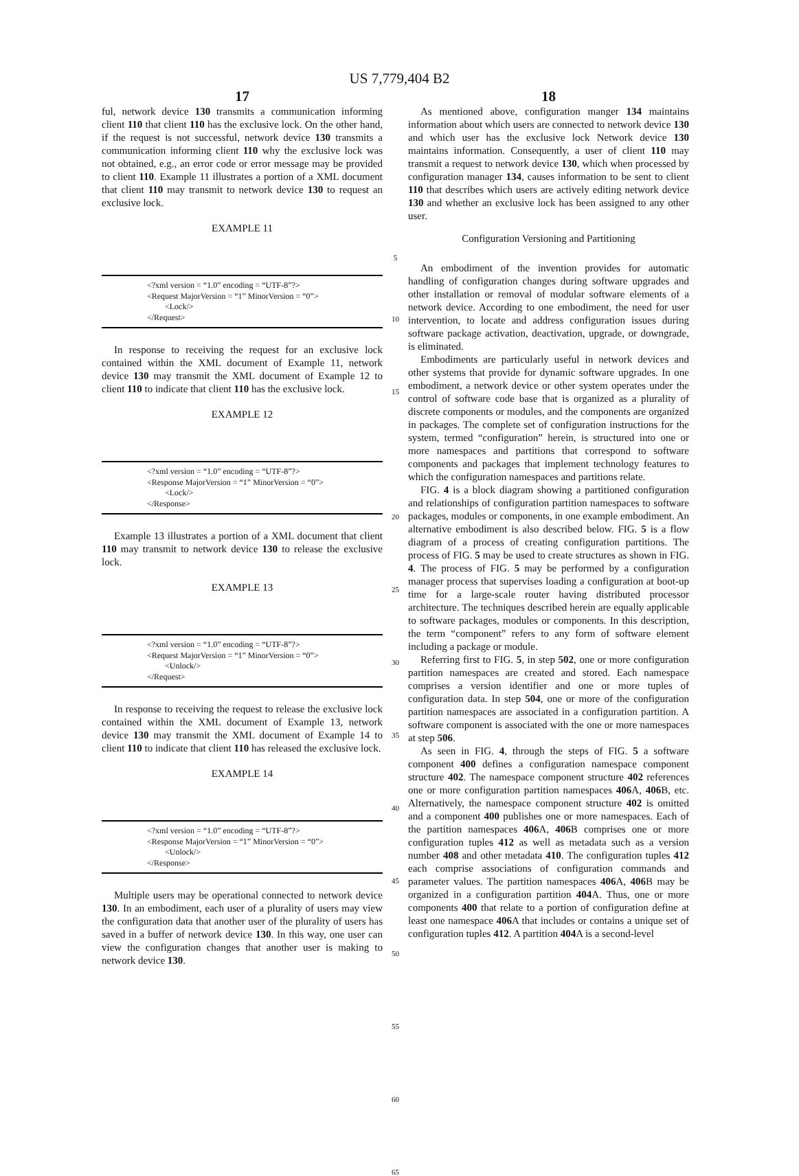US 7,779,404 B2
17
ful, network device 130 transmits a communication informing client 110 that client 110 has the exclusive lock. On the other hand, if the request is not successful, network device 130 transmits a communication informing client 110 why the exclusive lock was not obtained, e.g., an error code or error message may be provided to client 110. Example 11 illustrates a portion of a XML document that client 110 may transmit to network device 130 to request an exclusive lock.
EXAMPLE 11
<?xml version = “1.0” encoding = “UTF-8”?>
<Request MajorVersion = “1” MinorVersion = “0”>
<Lock/>
</Request>
In response to receiving the request for an exclusive lock contained within the XML document of Example 11, network device 130 may transmit the XML document of Example 12 to client 110 to indicate that client 110 has the exclusive lock.
EXAMPLE 12
<?xml version = “1.0” encoding = “UTF-8”?>
<Response MajorVersion = “1” MinorVersion = “0”>
<Lock/>
</Response>
Example 13 illustrates a portion of a XML document that client 110 may transmit to network device 130 to release the exclusive lock.
EXAMPLE 13
<?xml version = “1.0” encoding = “UTF-8”?>
<Request MajorVersion = “1” MinorVersion = “0”>
<Unlock/>
</Request>
In response to receiving the request to release the exclusive lock contained within the XML document of Example 13, network device 130 may transmit the XML document of Example 14 to client 110 to indicate that client 110 has released the exclusive lock.
EXAMPLE 14
<?xml version = “1.0” encoding = “UTF-8”?>
<Response MajorVersion = “1” MinorVersion = “0”>
<Unlock/>
</Response>
Multiple users may be operational connected to network device 130. In an embodiment, each user of a plurality of users may view the configuration data that another user of the plurality of users has saved in a buffer of network device 130. In this way, one user can view the configuration changes that another user is making to network device 130.
5
10
15
20
25
30
35
40
45
50
55
60
65
18
As mentioned above, configuration manger 134 maintains information about which users are connected to network device 130 and which user has the exclusive lock Network device 130 maintains information. Consequently, a user of client 110 may transmit a request to network device 130, which when processed by configuration manager 134, causes information to be sent to client 110 that describes which users are actively editing network device 130 and whether an exclusive lock has been assigned to any other user.
Configuration Versioning and Partitioning
An embodiment of the invention provides for automatic handling of configuration changes during software upgrades and other installation or removal of modular software elements of a network device. According to one embodiment, the need for user intervention, to locate and address configuration issues during software package activation, deactivation, upgrade, or downgrade, is eliminated.
Embodiments are particularly useful in network devices and other systems that provide for dynamic software upgrades. In one embodiment, a network device or other system operates under the control of software code base that is organized as a plurality of discrete components or modules, and the components are organized in packages. The complete set of configuration instructions for the system, termed “configuration” herein, is structured into one or more namespaces and partitions that correspond to software components and packages that implement technology features to which the configuration namespaces and partitions relate.
FIG. 4 is a block diagram showing a partitioned configuration and relationships of configuration partition namespaces to software packages, modules or components, in one example embodiment. An alternative embodiment is also described below. FIG. 5 is a flow diagram of a process of creating configuration partitions. The process of FIG. 5 may be used to create structures as shown in FIG. 4. The process of FIG. 5 may be performed by a configuration manager process that supervises loading a configuration at boot-up time for a large-scale router having distributed processor architecture. The techniques described herein are equally applicable to software packages, modules or components. In this description, the term “component” refers to any form of software element including a package or module.
Referring first to FIG. 5, in step 502, one or more configuration partition namespaces are created and stored. Each namespace comprises a version identifier and one or more tuples of configuration data. In step 504, one or more of the configuration partition namespaces are associated in a configuration partition. A software component is associated with the one or more namespaces at step 506.
As seen in FIG. 4, through the steps of FIG. 5 a software component 400 defines a configuration namespace component structure 402. The namespace component structure 402 references one or more configuration partition namespaces 406 A, 406 B, etc. Alternatively, the namespace component structure 402 is omitted and a component 400 publishes one or more namespaces. Each of the partition namespaces 406 A, 406 B comprises one or more configuration tuples 412 as well as metadata such as a version number 408 and other metadata 410. The configuration tuples 412 each comprise associations of configuration commands and parameter values. The partition namespaces 406 A, 406 B may be organized in a configuration partition 404 A. Thus, one or more components 400 that relate to a portion of configuration define at least one namespace 406 A that includes or contains a unique set of configuration tuples 412. A partition 404 A is a second-level